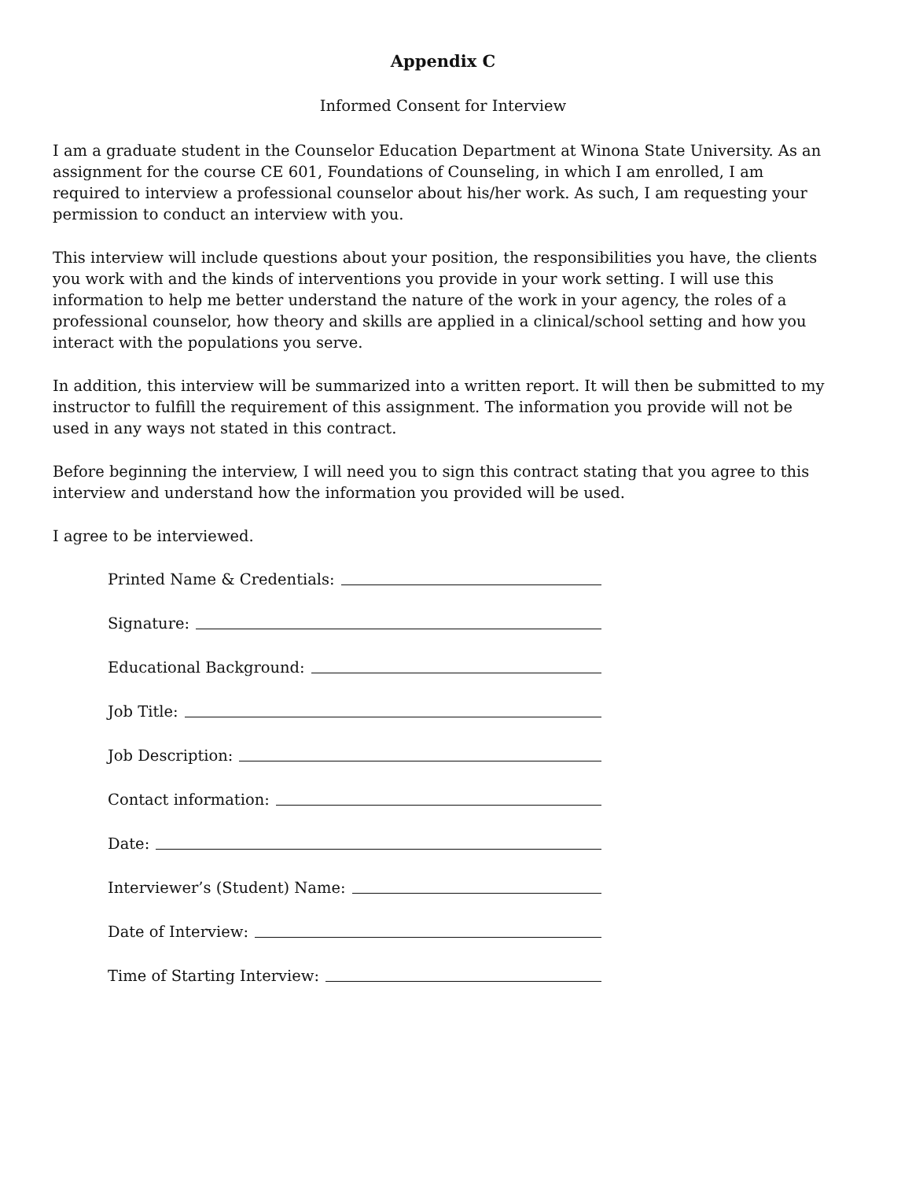Appendix C
Informed Consent for Interview
I am a graduate student in the Counselor Education Department at Winona State University. As an assignment for the course CE 601, Foundations of Counseling, in which I am enrolled, I am required to interview a professional counselor about his/her work. As such, I am requesting your permission to conduct an interview with you.
This interview will include questions about your position, the responsibilities you have, the clients you work with and the kinds of interventions you provide in your work setting. I will use this information to help me better understand the nature of the work in your agency, the roles of a professional counselor, how theory and skills are applied in a clinical/school setting and how you interact with the populations you serve.
In addition, this interview will be summarized into a written report. It will then be submitted to my instructor to fulfill the requirement of this assignment. The information you provide will not be used in any ways not stated in this contract.
Before beginning the interview, I will need you to sign this contract stating that you agree to this interview and understand how the information you provided will be used.
I agree to be interviewed.
Printed Name & Credentials:
Signature:
Educational Background:
Job Title:
Job Description:
Contact information:
Date:
Interviewer’s (Student) Name:
Date of Interview:
Time of Starting Interview: